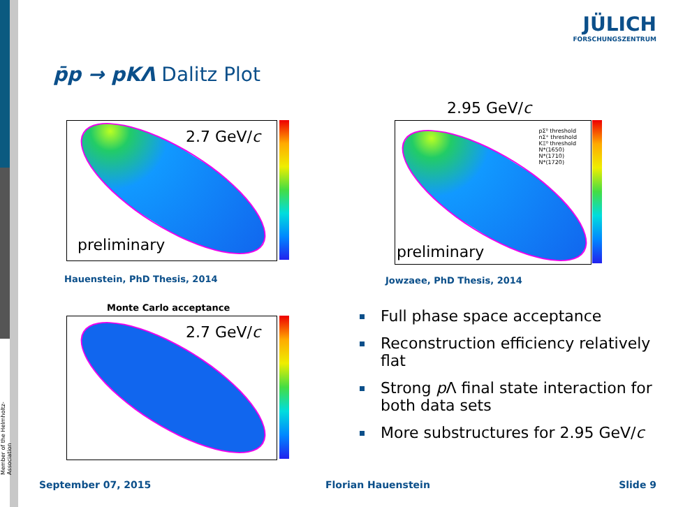Member of the Helmholtz-Association
JÜLICH
FORSCHUNGSZENTRUM
p̄p → pKΛ Dalitz Plot
2.7 GeV/c
preliminary
Hauenstein, PhD Thesis, 2014
2.95 GeV/c
pΣ⁰ threshold
nΣ⁺ threshold
KΞ⁰ threshold
N*(1650)
N*(1710)
N*(1720)
preliminary
Jowzaee, PhD Thesis, 2014
Monte Carlo acceptance
2.7 GeV/c
Full phase space acceptance
Reconstruction efficiency relatively flat
Strong p Λ final state interaction for both data sets
More substructures for 2.95 GeV/c
September 07, 2015 Florian Hauenstein Slide 9